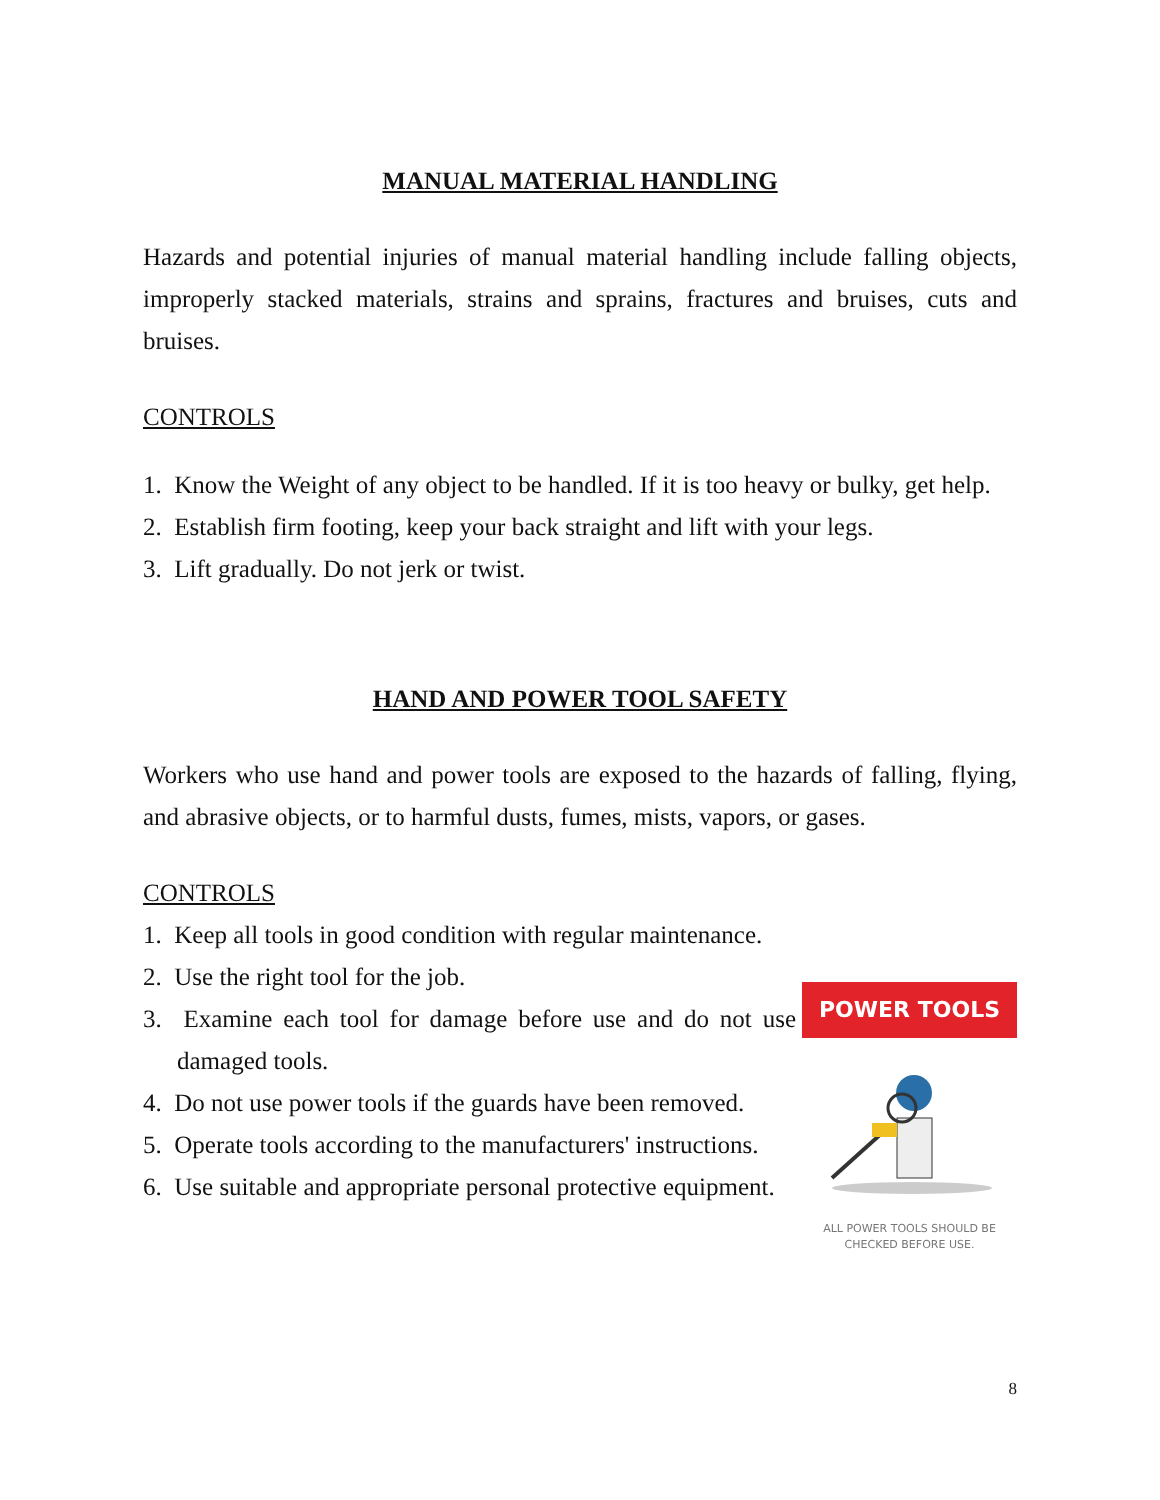MANUAL MATERIAL HANDLING
Hazards and potential injuries of manual material handling include falling objects, improperly stacked materials, strains and sprains, fractures and bruises, cuts and bruises.
CONTROLS
1. Know the Weight of any object to be handled. If it is too heavy or bulky, get help.
2. Establish firm footing, keep your back straight and lift with your legs.
3. Lift gradually. Do not jerk or twist.
HAND AND POWER TOOL SAFETY
Workers who use hand and power tools are exposed to the hazards of falling, flying, and abrasive objects, or to harmful dusts, fumes, mists, vapors, or gases.
CONTROLS
1. Keep all tools in good condition with regular maintenance.
2. Use the right tool for the job.
3. Examine each tool for damage before use and do not use damaged tools.
4. Do not use power tools if the guards have been removed.
5. Operate tools according to the manufacturers' instructions.
6. Use suitable and appropriate personal protective equipment.
POWER TOOLS
ALL POWER TOOLS SHOULD BE
CHECKED BEFORE USE.
8